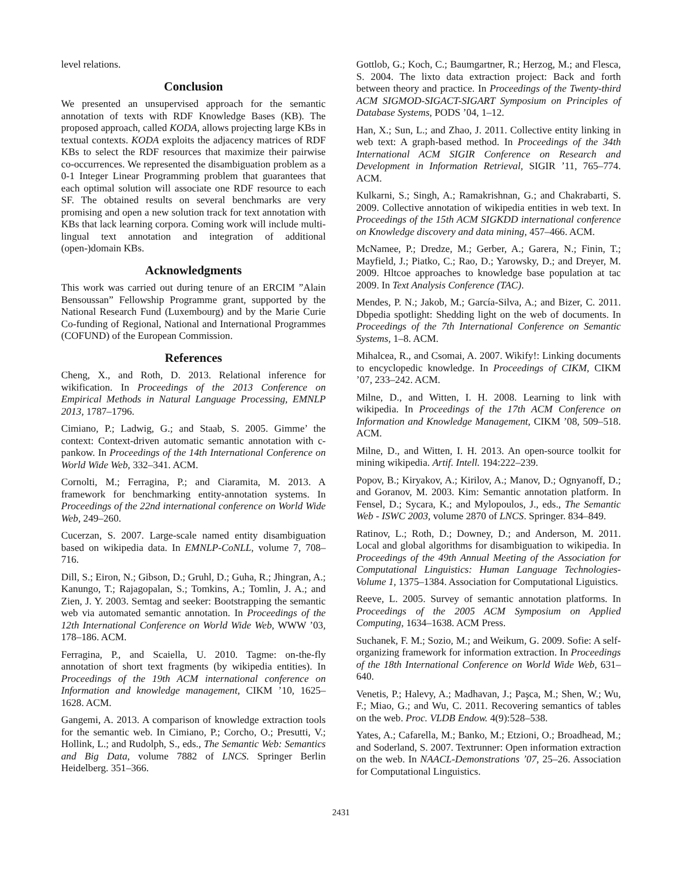level relations.
Conclusion
We presented an unsupervised approach for the semantic annotation of texts with RDF Knowledge Bases (KB). The proposed approach, called KODA, allows projecting large KBs in textual contexts. KODA exploits the adjacency matrices of RDF KBs to select the RDF resources that maximize their pairwise co-occurrences. We represented the disambiguation problem as a 0-1 Integer Linear Programming problem that guarantees that each optimal solution will associate one RDF resource to each SF. The obtained results on several benchmarks are very promising and open a new solution track for text annotation with KBs that lack learning corpora. Coming work will include multi-lingual text annotation and integration of additional (open-)domain KBs.
Acknowledgments
This work was carried out during tenure of an ERCIM ”Alain Bensoussan” Fellowship Programme grant, supported by the National Research Fund (Luxembourg) and by the Marie Curie Co-funding of Regional, National and International Programmes (COFUND) of the European Commission.
References
Cheng, X., and Roth, D. 2013. Relational inference for wikification. In Proceedings of the 2013 Conference on Empirical Methods in Natural Language Processing, EMNLP 2013, 1787–1796.
Cimiano, P.; Ladwig, G.; and Staab, S. 2005. Gimme’ the context: Context-driven automatic semantic annotation with c-pankow. In Proceedings of the 14th International Conference on World Wide Web, 332–341. ACM.
Cornolti, M.; Ferragina, P.; and Ciaramita, M. 2013. A framework for benchmarking entity-annotation systems. In Proceedings of the 22nd international conference on World Wide Web, 249–260.
Cucerzan, S. 2007. Large-scale named entity disambiguation based on wikipedia data. In EMNLP-CoNLL, volume 7, 708–716.
Dill, S.; Eiron, N.; Gibson, D.; Gruhl, D.; Guha, R.; Jhingran, A.; Kanungo, T.; Rajagopalan, S.; Tomkins, A.; Tomlin, J. A.; and Zien, J. Y. 2003. Semtag and seeker: Bootstrapping the semantic web via automated semantic annotation. In Proceedings of the 12th International Conference on World Wide Web, WWW ’03, 178–186. ACM.
Ferragina, P., and Scaiella, U. 2010. Tagme: on-the-fly annotation of short text fragments (by wikipedia entities). In Proceedings of the 19th ACM international conference on Information and knowledge management, CIKM ’10, 1625–1628. ACM.
Gangemi, A. 2013. A comparison of knowledge extraction tools for the semantic web. In Cimiano, P.; Corcho, O.; Presutti, V.; Hollink, L.; and Rudolph, S., eds., The Semantic Web: Semantics and Big Data, volume 7882 of LNCS. Springer Berlin Heidelberg. 351–366.
Gottlob, G.; Koch, C.; Baumgartner, R.; Herzog, M.; and Flesca, S. 2004. The lixto data extraction project: Back and forth between theory and practice. In Proceedings of the Twenty-third ACM SIGMOD-SIGACT-SIGART Symposium on Principles of Database Systems, PODS ’04, 1–12.
Han, X.; Sun, L.; and Zhao, J. 2011. Collective entity linking in web text: A graph-based method. In Proceedings of the 34th International ACM SIGIR Conference on Research and Development in Information Retrieval, SIGIR ’11, 765–774. ACM.
Kulkarni, S.; Singh, A.; Ramakrishnan, G.; and Chakrabarti, S. 2009. Collective annotation of wikipedia entities in web text. In Proceedings of the 15th ACM SIGKDD international conference on Knowledge discovery and data mining, 457–466. ACM.
McNamee, P.; Dredze, M.; Gerber, A.; Garera, N.; Finin, T.; Mayfield, J.; Piatko, C.; Rao, D.; Yarowsky, D.; and Dreyer, M. 2009. Hltcoe approaches to knowledge base population at tac 2009. In Text Analysis Conference (TAC).
Mendes, P. N.; Jakob, M.; García-Silva, A.; and Bizer, C. 2011. Dbpedia spotlight: Shedding light on the web of documents. In Proceedings of the 7th International Conference on Semantic Systems, 1–8. ACM.
Mihalcea, R., and Csomai, A. 2007. Wikify!: Linking documents to encyclopedic knowledge. In Proceedings of CIKM, CIKM ’07, 233–242. ACM.
Milne, D., and Witten, I. H. 2008. Learning to link with wikipedia. In Proceedings of the 17th ACM Conference on Information and Knowledge Management, CIKM ’08, 509–518. ACM.
Milne, D., and Witten, I. H. 2013. An open-source toolkit for mining wikipedia. Artif. Intell. 194:222–239.
Popov, B.; Kiryakov, A.; Kirilov, A.; Manov, D.; Ognyanoff, D.; and Goranov, M. 2003. Kim: Semantic annotation platform. In Fensel, D.; Sycara, K.; and Mylopoulos, J., eds., The Semantic Web - ISWC 2003, volume 2870 of LNCS. Springer. 834–849.
Ratinov, L.; Roth, D.; Downey, D.; and Anderson, M. 2011. Local and global algorithms for disambiguation to wikipedia. In Proceedings of the 49th Annual Meeting of the Association for Computational Linguistics: Human Language Technologies-Volume 1, 1375–1384. Association for Computational Liguistics.
Reeve, L. 2005. Survey of semantic annotation platforms. In Proceedings of the 2005 ACM Symposium on Applied Computing, 1634–1638. ACM Press.
Suchanek, F. M.; Sozio, M.; and Weikum, G. 2009. Sofie: A self-organizing framework for information extraction. In Proceedings of the 18th International Conference on World Wide Web, 631–640.
Venetis, P.; Halevy, A.; Madhavan, J.; Paşca, M.; Shen, W.; Wu, F.; Miao, G.; and Wu, C. 2011. Recovering semantics of tables on the web. Proc. VLDB Endow. 4(9):528–538.
Yates, A.; Cafarella, M.; Banko, M.; Etzioni, O.; Broadhead, M.; and Soderland, S. 2007. Textrunner: Open information extraction on the web. In NAACL-Demonstrations ’07, 25–26. Association for Computational Linguistics.
2431